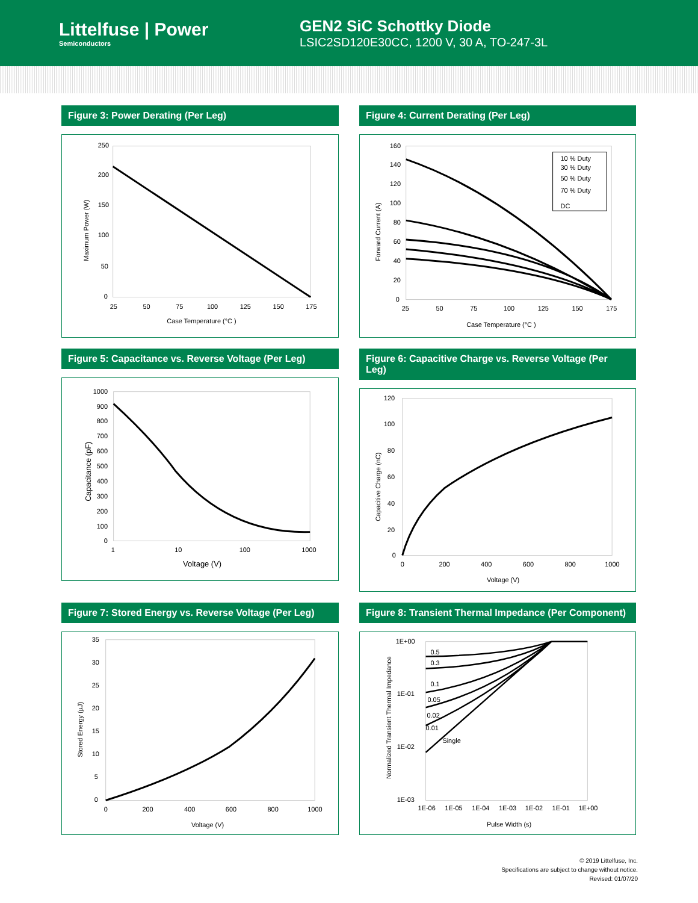Littelfuse | Power
Semiconductors
GEN2 SiC Schottky Diode
LSIC2SD120E30CC, 1200 V, 30 A, TO-247-3L
Figure 3: Power Derating (Per Leg)
250
200
150
100
50
0
25
50
75
100
125
150
175
Case Temperature (°C )
Maximum Power (W)
Figure 4: Current Derating (Per Leg)
10 % Duty
30 % Duty
50 % Duty
70 % Duty
DC
160
140
120
100
80
60
40
20
0
25
50
75
100
125
150
175
Case Temperature (°C )
Forward Current (A)
Figure 5: Capacitance vs. Reverse Voltage (Per Leg)
1000
900
800
700
600
500
400
300
200
100
0
1
10
100
1000
Voltage (V)
Capacitance (pF)
Figure 6: Capacitive Charge vs. Reverse Voltage (Per Leg)
120
100
80
60
40
20
0
0
200
400
600
800
1000
Voltage (V)
Capacitive Charge (nC)
Figure 7: Stored Energy vs. Reverse Voltage (Per Leg)
35
30
25
20
15
10
5
0
0
200
400
600
800
1000
Voltage (V)
Stored Energy (µJ)
Figure 8: Transient Thermal Impedance (Per Component)
0.5
0.3
0.1
0.05
0.02
0.01
Single
1E+00
1E-01
1E-02
1E-03
1E-06
1E-05
1E-04
1E-03
1E-02
1E-01
1E+00
Pulse Width (s)
Normalized Transient Thermal Impedance
© 2019 Littelfuse, Inc.
Specifications are subject to change without notice.
Revised: 01/07/20